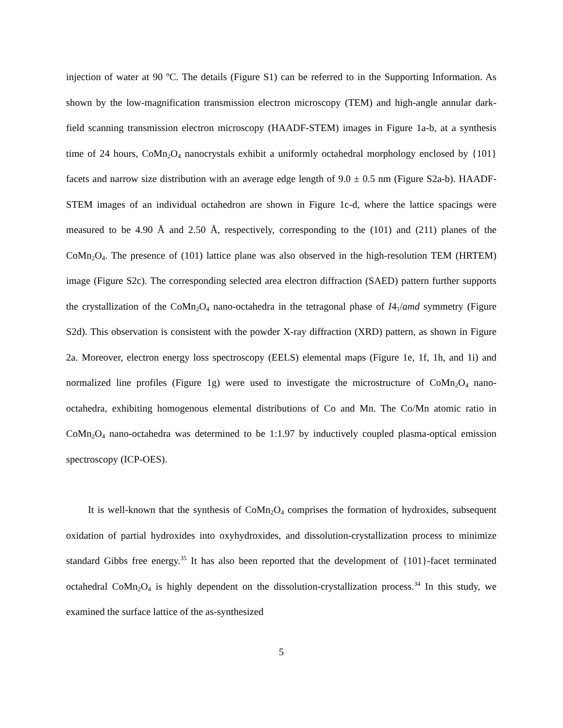injection of water at 90 ºC. The details (Figure S1) can be referred to in the Supporting Information. As shown by the low-magnification transmission electron microscopy (TEM) and high-angle annular dark-field scanning transmission electron microscopy (HAADF-STEM) images in Figure 1a-b, at a synthesis time of 24 hours, CoMn<sub>2</sub>O<sub>4</sub> nanocrystals exhibit a uniformly octahedral morphology enclosed by {101} facets and narrow size distribution with an average edge length of 9.0 ± 0.5 nm (Figure S2a-b). HAADF-STEM images of an individual octahedron are shown in Figure 1c-d, where the lattice spacings were measured to be 4.90 Å and 2.50 Å, respectively, corresponding to the (101) and (211) planes of the CoMn<sub>2</sub>O<sub>4</sub>. The presence of (101) lattice plane was also observed in the high-resolution TEM (HRTEM) image (Figure S2c). The corresponding selected area electron diffraction (SAED) pattern further supports the crystallization of the CoMn<sub>2</sub>O<sub>4</sub> nano-octahedra in the tetragonal phase of I4<sub>1</sub>/amd symmetry (Figure S2d). This observation is consistent with the powder X-ray diffraction (XRD) pattern, as shown in Figure 2a. Moreover, electron energy loss spectroscopy (EELS) elemental maps (Figure 1e, 1f, 1h, and 1i) and normalized line profiles (Figure 1g) were used to investigate the microstructure of CoMn<sub>2</sub>O<sub>4</sub> nano-octahedra, exhibiting homogenous elemental distributions of Co and Mn. The Co/Mn atomic ratio in CoMn<sub>2</sub>O<sub>4</sub> nano-octahedra was determined to be 1:1.97 by inductively coupled plasma-optical emission spectroscopy (ICP-OES).
It is well-known that the synthesis of CoMn<sub>2</sub>O<sub>4</sub> comprises the formation of hydroxides, subsequent oxidation of partial hydroxides into oxyhydroxides, and dissolution-crystallization process to minimize standard Gibbs free energy.<sup>35</sup> It has also been reported that the development of {101}-facet terminated octahedral CoMn<sub>2</sub>O<sub>4</sub> is highly dependent on the dissolution-crystallization process.<sup>34</sup> In this study, we examined the surface lattice of the as-synthesized
5